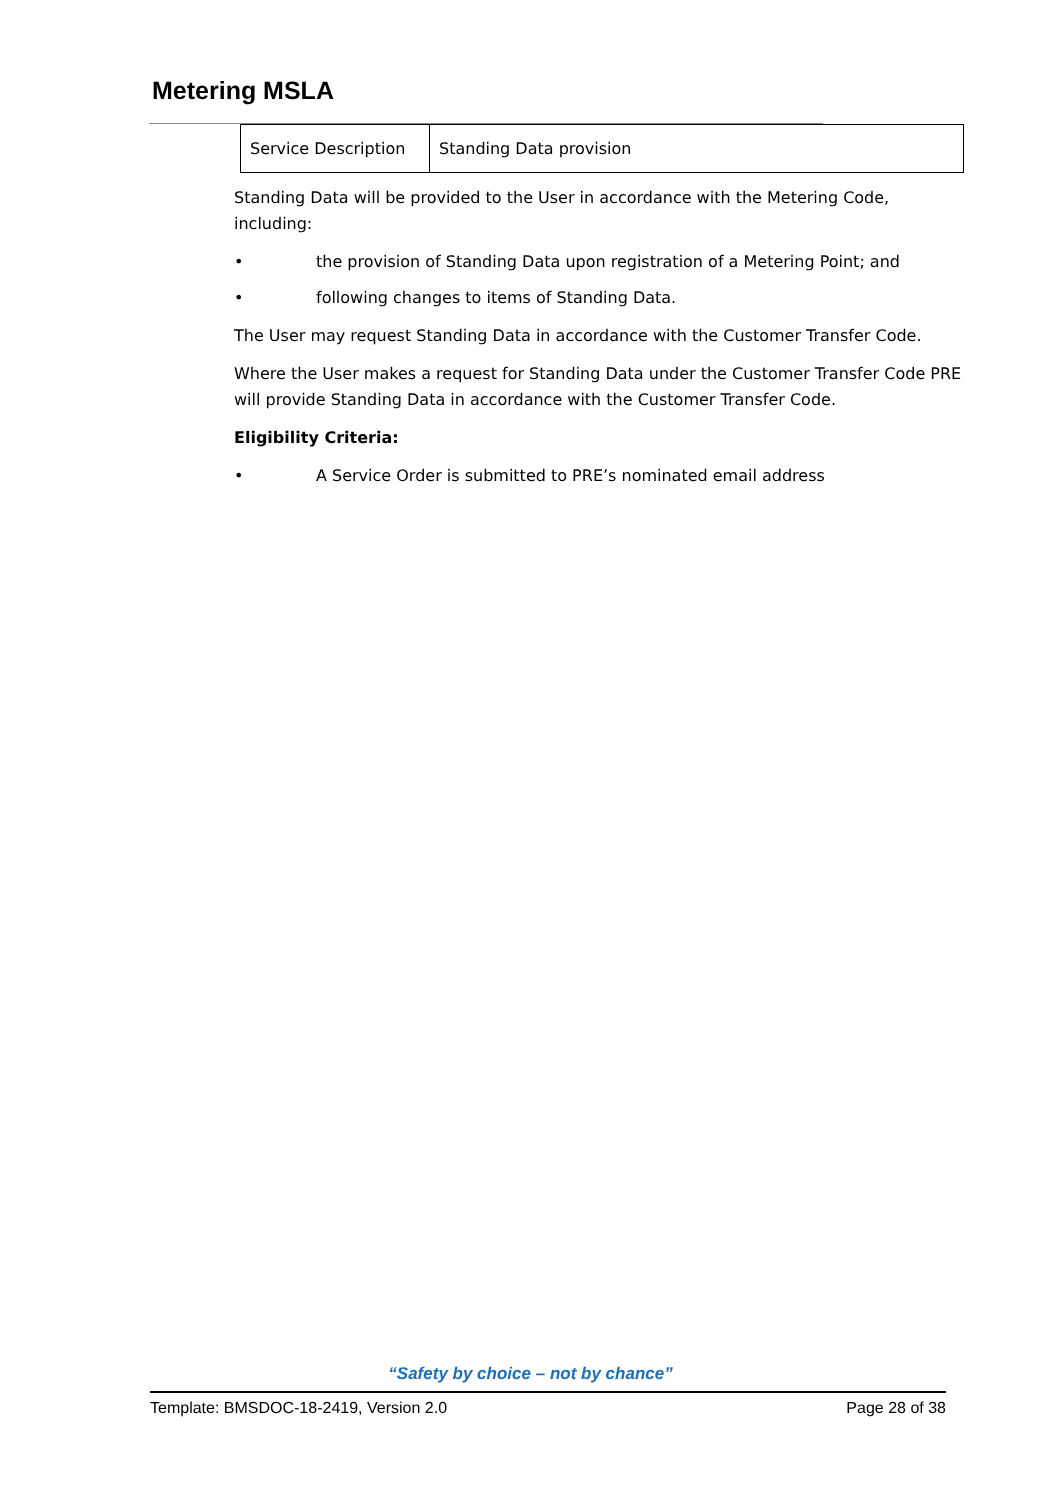Metering MSLA
| Service Description | Standing Data provision |
Standing Data will be provided to the User in accordance with the Metering Code, including:
• the provision of Standing Data upon registration of a Metering Point; and
• following changes to items of Standing Data.
The User may request Standing Data in accordance with the Customer Transfer Code.
Where the User makes a request for Standing Data under the Customer Transfer Code PRE will provide Standing Data in accordance with the Customer Transfer Code.
Eligibility Criteria:
• A Service Order is submitted to PRE’s nominated email address
“Safety by choice – not by chance”
Template: BMSDOC-18-2419, Version 2.0 Page 28 of 38